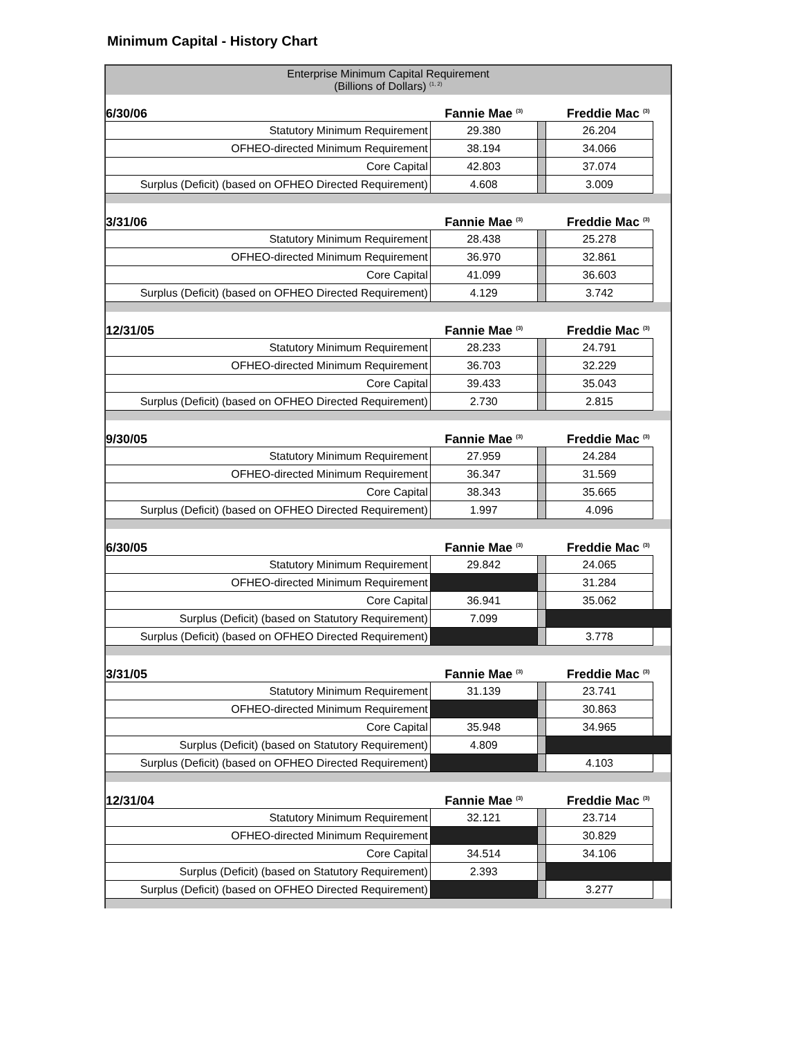Minimum Capital - History Chart
| Enterprise Minimum Capital Requirement (Billions of Dollars) <sup>(1, 2)</sup> | | | | |
| 6/30/06 | Fannie Mae <sup>(3)</sup> | | Freddie Mac <sup>(3)</sup> | |
| Statutory Minimum Requirement | 29.380 | | 26.204 | |
| OFHEO-directed Minimum Requirement | 38.194 | | 34.066 | |
| Core Capital | 42.803 | | 37.074 | |
| Surplus (Deficit) (based on OFHEO Directed Requirement) | 4.608 | | 3.009 | |
| 3/31/06 | Fannie Mae <sup>(3)</sup> | | Freddie Mac <sup>(3)</sup> | |
| Statutory Minimum Requirement | 28.438 | | 25.278 | |
| OFHEO-directed Minimum Requirement | 36.970 | | 32.861 | |
| Core Capital | 41.099 | | 36.603 | |
| Surplus (Deficit) (based on OFHEO Directed Requirement) | 4.129 | | 3.742 | |
| 12/31/05 | Fannie Mae <sup>(3)</sup> | | Freddie Mac <sup>(3)</sup> | |
| Statutory Minimum Requirement | 28.233 | | 24.791 | |
| OFHEO-directed Minimum Requirement | 36.703 | | 32.229 | |
| Core Capital | 39.433 | | 35.043 | |
| Surplus (Deficit) (based on OFHEO Directed Requirement) | 2.730 | | 2.815 | |
| 9/30/05 | Fannie Mae <sup>(3)</sup> | | Freddie Mac <sup>(3)</sup> | |
| Statutory Minimum Requirement | 27.959 | | 24.284 | |
| OFHEO-directed Minimum Requirement | 36.347 | | 31.569 | |
| Core Capital | 38.343 | | 35.665 | |
| Surplus (Deficit) (based on OFHEO Directed Requirement) | 1.997 | | 4.096 | |
| 6/30/05 | Fannie Mae <sup>(3)</sup> | | Freddie Mac <sup>(3)</sup> | |
| Statutory Minimum Requirement | 29.842 | | 24.065 | |
| OFHEO-directed Minimum Requirement | | | 31.284 | |
| Core Capital | 36.941 | | 35.062 | |
| Surplus (Deficit) (based on Statutory Requirement) | 7.099 | | | |
| Surplus (Deficit) (based on OFHEO Directed Requirement) | | | 3.778 | |
| 3/31/05 | Fannie Mae <sup>(3)</sup> | | Freddie Mac <sup>(3)</sup> | |
| Statutory Minimum Requirement | 31.139 | | 23.741 | |
| OFHEO-directed Minimum Requirement | | | 30.863 | |
| Core Capital | 35.948 | | 34.965 | |
| Surplus (Deficit) (based on Statutory Requirement) | 4.809 | | | |
| Surplus (Deficit) (based on OFHEO Directed Requirement) | | | 4.103 | |
| 12/31/04 | Fannie Mae <sup>(3)</sup> | | Freddie Mac <sup>(3)</sup> | |
| Statutory Minimum Requirement | 32.121 | | 23.714 | |
| OFHEO-directed Minimum Requirement | | | 30.829 | |
| Core Capital | 34.514 | | 34.106 | |
| Surplus (Deficit) (based on Statutory Requirement) | 2.393 | | | |
| Surplus (Deficit) (based on OFHEO Directed Requirement) | | | 3.277 | |